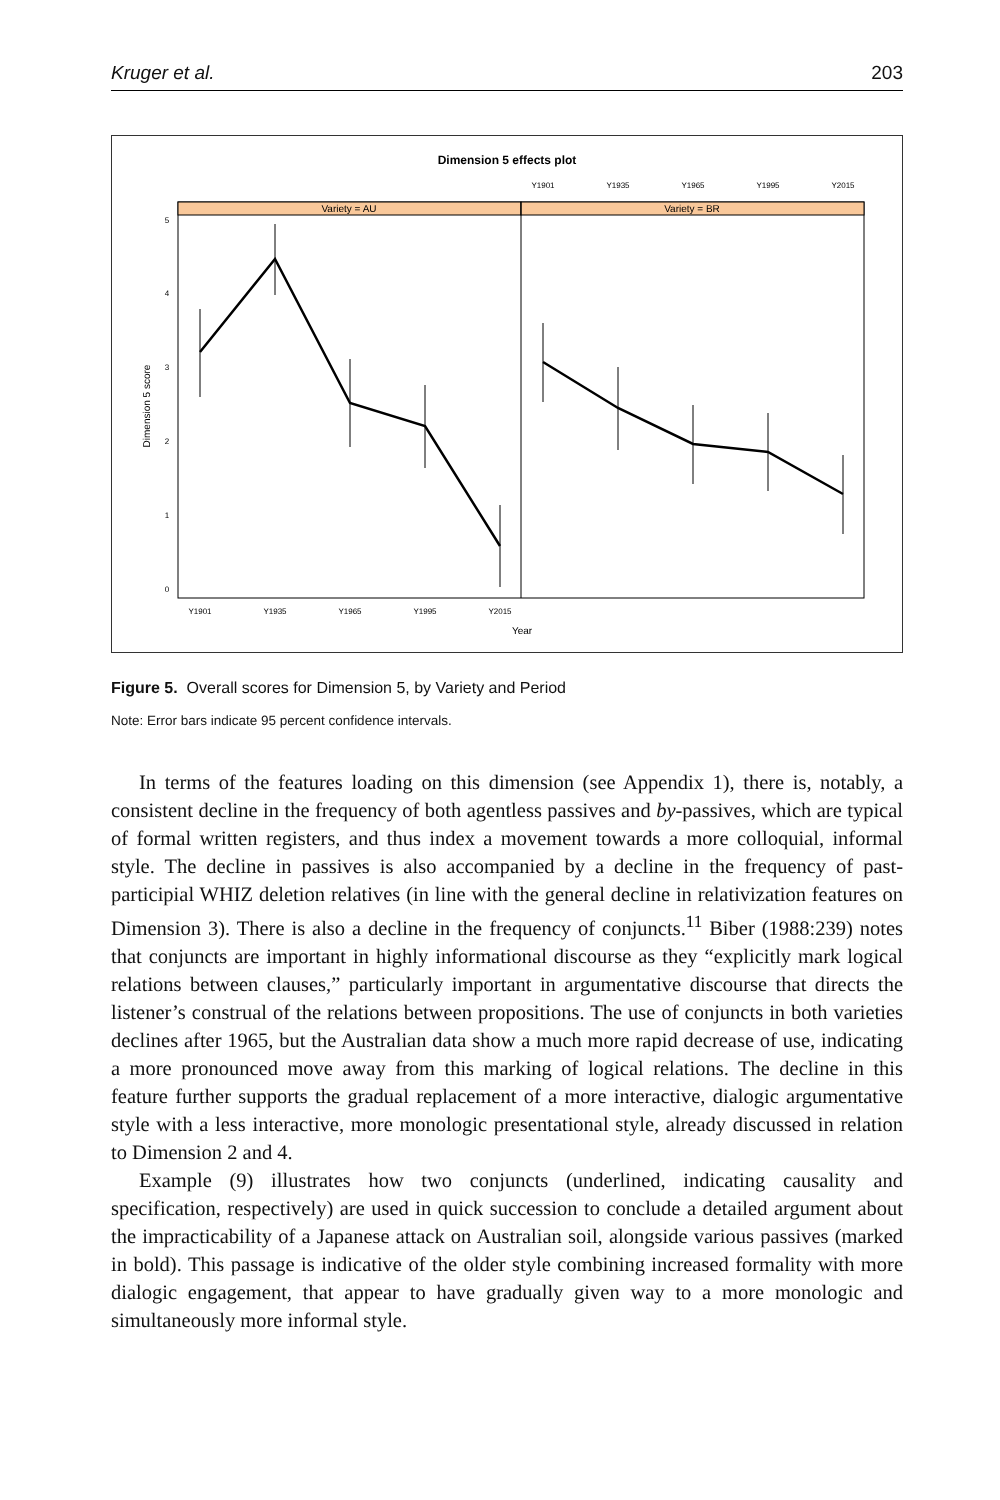Kruger et al. 203
Dimension 5 effects plot
Variety = AU
Variety = BR
Y1901
Y1935
Y1965
Y1995
Y2015
Y1901
Y1935
Y1965
Y1995
Y2015
5
4
3
2
1
0
Year
Dimension 5 score
Figure 5. Overall scores for Dimension 5, by Variety and Period
Note: Error bars indicate 95 percent confidence intervals.
In terms of the features loading on this dimension (see Appendix 1), there is, notably, a consistent decline in the frequency of both agentless passives and by-passives, which are typical of formal written registers, and thus index a movement towards a more colloquial, informal style. The decline in passives is also accompanied by a decline in the frequency of past-participial WHIZ deletion relatives (in line with the general decline in relativization features on Dimension 3). There is also a decline in the frequency of conjuncts.<sup>11</sup> Biber (1988:239) notes that conjuncts are important in highly informational discourse as they “explicitly mark logical relations between clauses,” particularly important in argumentative discourse that directs the listener’s construal of the relations between propositions. The use of conjuncts in both varieties declines after 1965, but the Australian data show a much more rapid decrease of use, indicating a more pronounced move away from this marking of logical relations. The decline in this feature further supports the gradual replacement of a more interactive, dialogic argumentative style with a less interactive, more monologic presentational style, already discussed in relation to Dimension 2 and 4.
Example (9) illustrates how two conjuncts (underlined, indicating causality and specification, respectively) are used in quick succession to conclude a detailed argument about the impracticability of a Japanese attack on Australian soil, alongside various passives (marked in bold). This passage is indicative of the older style combining increased formality with more dialogic engagement, that appear to have gradually given way to a more monologic and simultaneously more informal style.